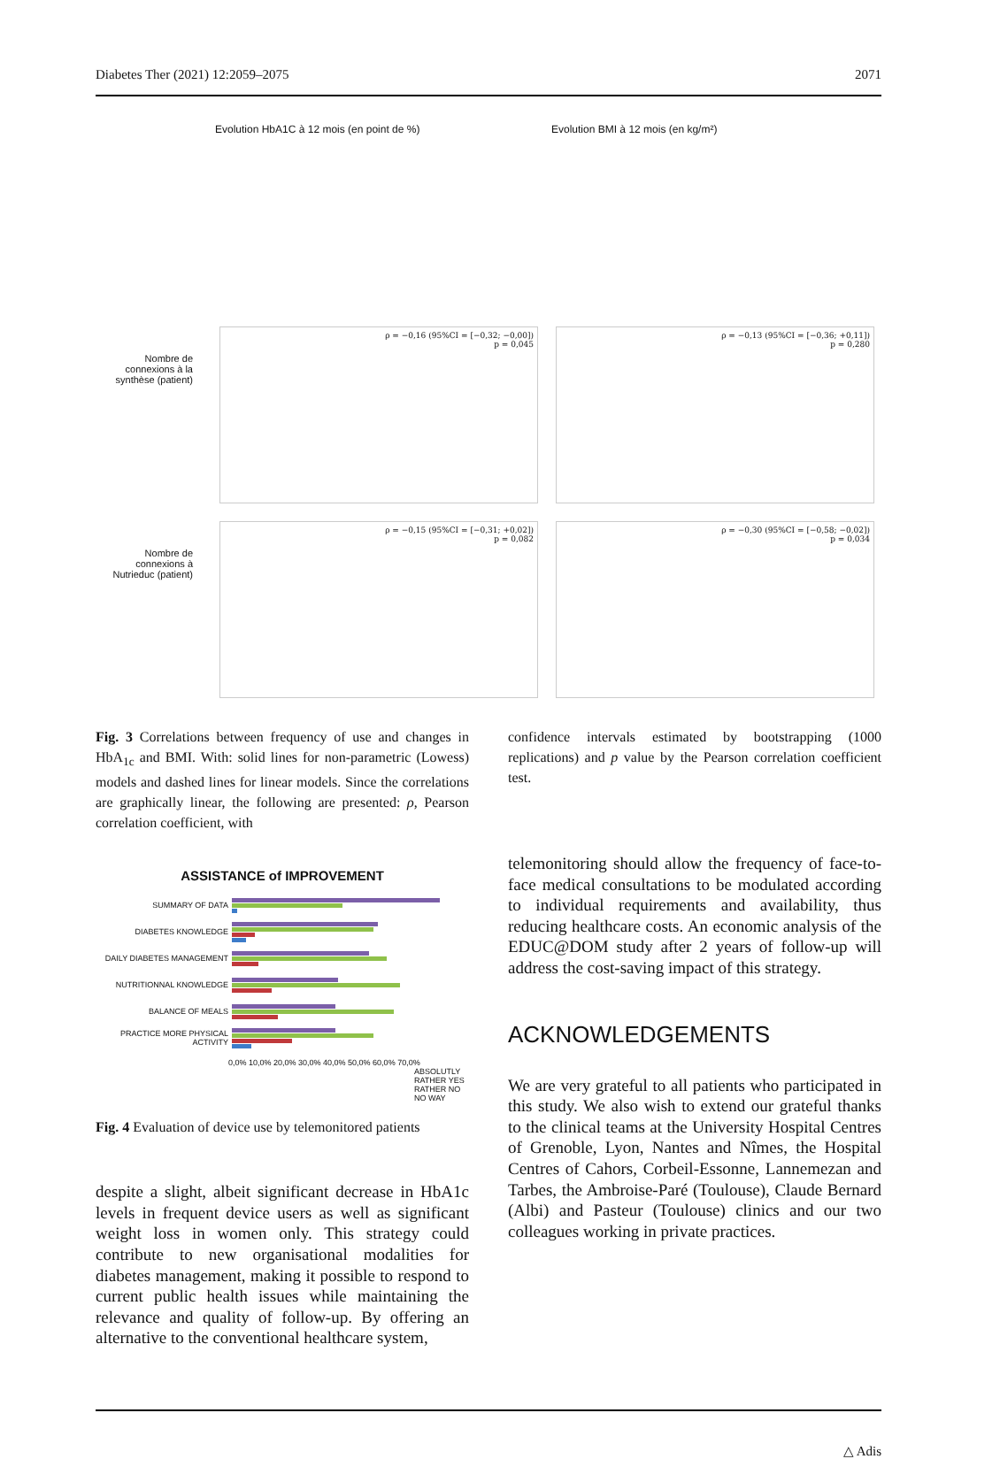Diabetes Ther (2021) 12:2059–2075 2071
Evolution HbA1C à 12 mois (en point de %)
Evolution BMI à 12 mois (en kg/m²)
Nombre de connexions à la synthèse (patient)
ρ = −0,16 (95%CI = [−0,32; −0,00])
p = 0,045
ρ = −0,13 (95%CI = [−0,36; +0,11])
p = 0,280
Nombre de connexions à Nutrieduc (patient)
ρ = −0,15 (95%CI = [−0,31; +0,02])
p = 0,082
ρ = −0,30 (95%CI = [−0,58; −0,02])
p = 0,034
Fig. 3 Correlations between frequency of use and changes in HbA<sub>1c</sub> and BMI. With: solid lines for non-parametric (Lowess) models and dashed lines for linear models. Since the correlations are graphically linear, the following are presented: ρ, Pearson correlation coefficient, with
ASSISTANCE of IMPROVEMENT
SUMMARY OF DATA
DIABETES KNOWLEDGE
DAILY DIABETES MANAGEMENT
NUTRITIONNAL KNOWLEDGE
BALANCE OF MEALS
PRACTICE MORE PHYSICAL ACTIVITY
0,0% 10,0% 20,0% 30,0% 40,0% 50,0% 60,0% 70,0%
ABSOLUTLY
RATHER YES
RATHER NO
NO WAY
Fig. 4 Evaluation of device use by telemonitored patients
despite a slight, albeit significant decrease in HbA1c levels in frequent device users as well as significant weight loss in women only. This strategy could contribute to new organisational modalities for diabetes management, making it possible to respond to current public health issues while maintaining the relevance and quality of follow-up. By offering an alternative to the conventional healthcare system,
confidence intervals estimated by bootstrapping (1000 replications) and p value by the Pearson correlation coefficient test.
telemonitoring should allow the frequency of face-to-face medical consultations to be modulated according to individual requirements and availability, thus reducing healthcare costs. An economic analysis of the EDUC@DOM study after 2 years of follow-up will address the cost-saving impact of this strategy.
ACKNOWLEDGEMENTS
We are very grateful to all patients who participated in this study. We also wish to extend our grateful thanks to the clinical teams at the University Hospital Centres of Grenoble, Lyon, Nantes and Nîmes, the Hospital Centres of Cahors, Corbeil-Essonne, Lannemezan and Tarbes, the Ambroise-Paré (Toulouse), Claude Bernard (Albi) and Pasteur (Toulouse) clinics and our two colleagues working in private practices.
△ Adis